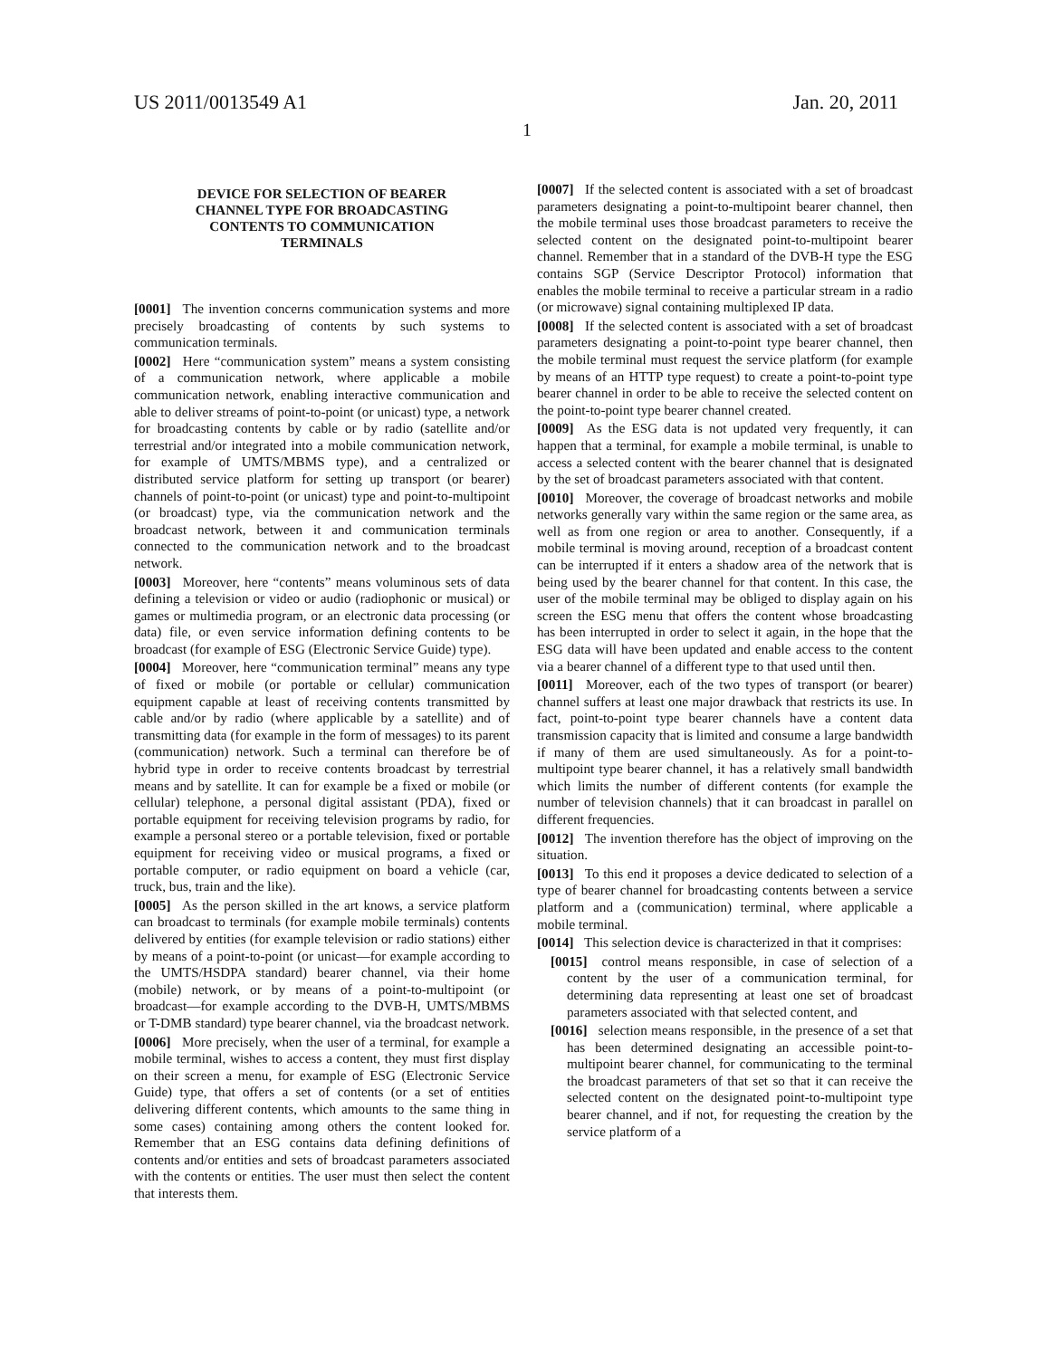US 2011/0013549 A1 Jan. 20, 2011
1
DEVICE FOR SELECTION OF BEARER CHANNEL TYPE FOR BROADCASTING CONTENTS TO COMMUNICATION TERMINALS
[0001] The invention concerns communication systems and more precisely broadcasting of contents by such systems to communication terminals.
[0002] Here “communication system” means a system consisting of a communication network, where applicable a mobile communication network, enabling interactive communication and able to deliver streams of point-to-point (or unicast) type, a network for broadcasting contents by cable or by radio (satellite and/or terrestrial and/or integrated into a mobile communication network, for example of UMTS/MBMS type), and a centralized or distributed service platform for setting up transport (or bearer) channels of point-to-point (or unicast) type and point-to-multipoint (or broadcast) type, via the communication network and the broadcast network, between it and communication terminals connected to the communication network and to the broadcast network.
[0003] Moreover, here “contents” means voluminous sets of data defining a television or video or audio (radiophonic or musical) or games or multimedia program, or an electronic data processing (or data) file, or even service information defining contents to be broadcast (for example of ESG (Electronic Service Guide) type).
[0004] Moreover, here “communication terminal” means any type of fixed or mobile (or portable or cellular) communication equipment capable at least of receiving contents transmitted by cable and/or by radio (where applicable by a satellite) and of transmitting data (for example in the form of messages) to its parent (communication) network. Such a terminal can therefore be of hybrid type in order to receive contents broadcast by terrestrial means and by satellite. It can for example be a fixed or mobile (or cellular) telephone, a personal digital assistant (PDA), fixed or portable equipment for receiving television programs by radio, for example a personal stereo or a portable television, fixed or portable equipment for receiving video or musical programs, a fixed or portable computer, or radio equipment on board a vehicle (car, truck, bus, train and the like).
[0005] As the person skilled in the art knows, a service platform can broadcast to terminals (for example mobile terminals) contents delivered by entities (for example television or radio stations) either by means of a point-to-point (or unicast—for example according to the UMTS/HSDPA standard) bearer channel, via their home (mobile) network, or by means of a point-to-multipoint (or broadcast—for example according to the DVB-H, UMTS/MBMS or T-DMB standard) type bearer channel, via the broadcast network.
[0006] More precisely, when the user of a terminal, for example a mobile terminal, wishes to access a content, they must first display on their screen a menu, for example of ESG (Electronic Service Guide) type, that offers a set of contents (or a set of entities delivering different contents, which amounts to the same thing in some cases) containing among others the content looked for. Remember that an ESG contains data defining definitions of contents and/or entities and sets of broadcast parameters associated with the contents or entities. The user must then select the content that interests them.
[0007] If the selected content is associated with a set of broadcast parameters designating a point-to-multipoint bearer channel, then the mobile terminal uses those broadcast parameters to receive the selected content on the designated point-to-multipoint bearer channel. Remember that in a standard of the DVB-H type the ESG contains SGP (Service Descriptor Protocol) information that enables the mobile terminal to receive a particular stream in a radio (or microwave) signal containing multiplexed IP data.
[0008] If the selected content is associated with a set of broadcast parameters designating a point-to-point type bearer channel, then the mobile terminal must request the service platform (for example by means of an HTTP type request) to create a point-to-point type bearer channel in order to be able to receive the selected content on the point-to-point type bearer channel created.
[0009] As the ESG data is not updated very frequently, it can happen that a terminal, for example a mobile terminal, is unable to access a selected content with the bearer channel that is designated by the set of broadcast parameters associated with that content.
[0010] Moreover, the coverage of broadcast networks and mobile networks generally vary within the same region or the same area, as well as from one region or area to another. Consequently, if a mobile terminal is moving around, reception of a broadcast content can be interrupted if it enters a shadow area of the network that is being used by the bearer channel for that content. In this case, the user of the mobile terminal may be obliged to display again on his screen the ESG menu that offers the content whose broadcasting has been interrupted in order to select it again, in the hope that the ESG data will have been updated and enable access to the content via a bearer channel of a different type to that used until then.
[0011] Moreover, each of the two types of transport (or bearer) channel suffers at least one major drawback that restricts its use. In fact, point-to-point type bearer channels have a content data transmission capacity that is limited and consume a large bandwidth if many of them are used simultaneously. As for a point-to-multipoint type bearer channel, it has a relatively small bandwidth which limits the number of different contents (for example the number of television channels) that it can broadcast in parallel on different frequencies.
[0012] The invention therefore has the object of improving on the situation.
[0013] To this end it proposes a device dedicated to selection of a type of bearer channel for broadcasting contents between a service platform and a (communication) terminal, where applicable a mobile terminal.
[0014] This selection device is characterized in that it comprises:
[0015] control means responsible, in case of selection of a content by the user of a communication terminal, for determining data representing at least one set of broadcast parameters associated with that selected content, and
[0016] selection means responsible, in the presence of a set that has been determined designating an accessible point-to-multipoint bearer channel, for communicating to the terminal the broadcast parameters of that set so that it can receive the selected content on the designated point-to-multipoint type bearer channel, and if not, for requesting the creation by the service platform of a